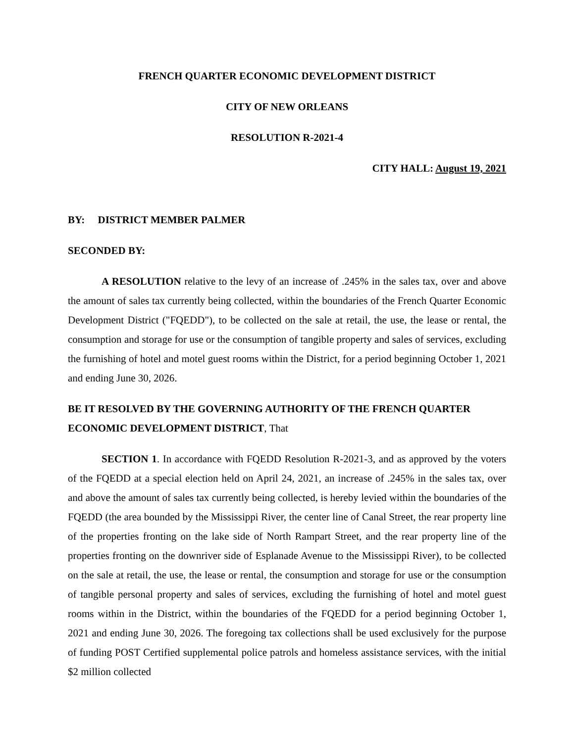FRENCH QUARTER ECONOMIC DEVELOPMENT DISTRICT
CITY OF NEW ORLEANS
RESOLUTION R-2021-4
CITY HALL: August 19, 2021
BY: DISTRICT MEMBER PALMER
SECONDED BY:
A RESOLUTION relative to the levy of an increase of .245% in the sales tax, over and above the amount of sales tax currently being collected, within the boundaries of the French Quarter Economic Development District ("FQEDD"), to be collected on the sale at retail, the use, the lease or rental, the consumption and storage for use or the consumption of tangible property and sales of services, excluding the furnishing of hotel and motel guest rooms within the District, for a period beginning October 1, 2021 and ending June 30, 2026.
BE IT RESOLVED BY THE GOVERNING AUTHORITY OF THE FRENCH QUARTER ECONOMIC DEVELOPMENT DISTRICT, That
SECTION 1. In accordance with FQEDD Resolution R-2021-3, and as approved by the voters of the FQEDD at a special election held on April 24, 2021, an increase of .245% in the sales tax, over and above the amount of sales tax currently being collected, is hereby levied within the boundaries of the FQEDD (the area bounded by the Mississippi River, the center line of Canal Street, the rear property line of the properties fronting on the lake side of North Rampart Street, and the rear property line of the properties fronting on the downriver side of Esplanade Avenue to the Mississippi River), to be collected on the sale at retail, the use, the lease or rental, the consumption and storage for use or the consumption of tangible personal property and sales of services, excluding the furnishing of hotel and motel guest rooms within in the District, within the boundaries of the FQEDD for a period beginning October 1, 2021 and ending June 30, 2026. The foregoing tax collections shall be used exclusively for the purpose of funding POST Certified supplemental police patrols and homeless assistance services, with the initial $2 million collected